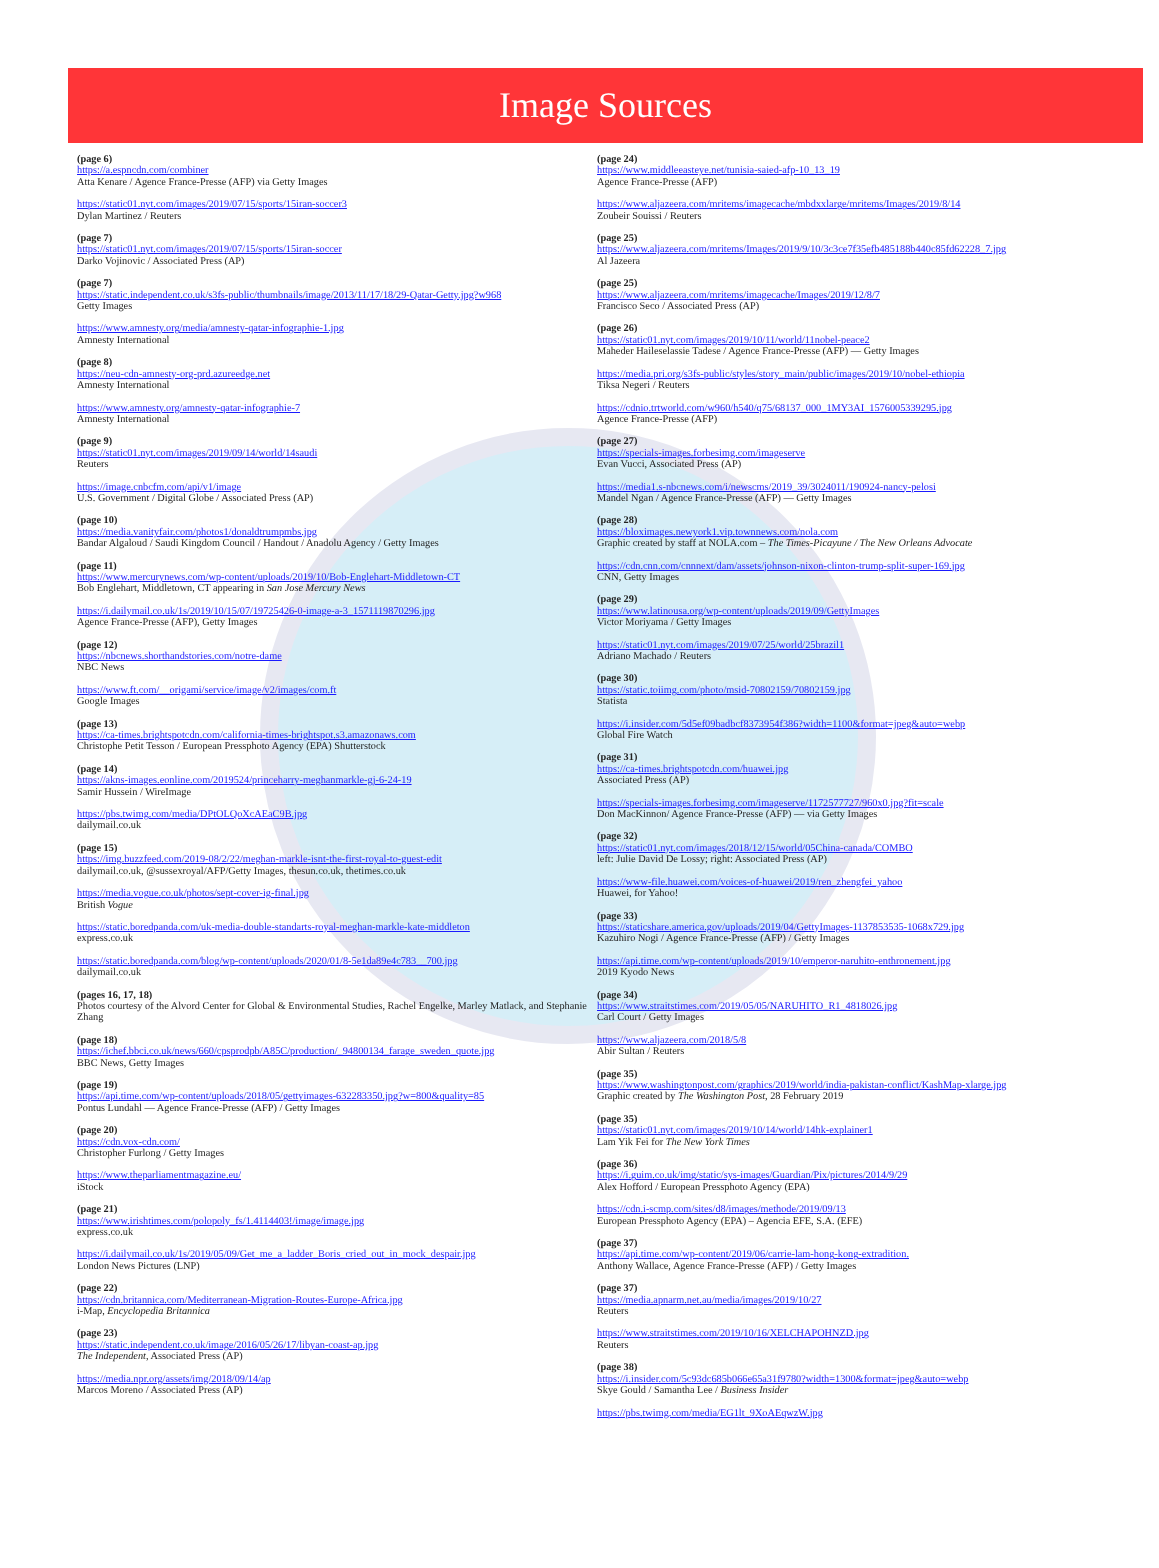Image Sources
(page 6)
https://a.espncdn.com/combiner
Atta Kenare / Agence France-Presse (AFP) via Getty Images
https://static01.nyt.com/images/2019/07/15/sports/15iran-soccer3
Dylan Martinez / Reuters
(page 7)
https://static01.nyt.com/images/2019/07/15/sports/15iran-soccer
Darko Vojinovic / Associated Press (AP)
(page 7)
https://static.independent.co.uk/s3fs-public/thumbnails/image/2013/11/17/18/29-Qatar-Getty.jpg?w968
Getty Images
https://www.amnesty.org/media/amnesty-qatar-infographie-1.jpg
Amnesty International
(page 8)
https://neu-cdn-amnesty-org-prd.azureedge.net
Amnesty International
https://www.amnesty.org/amnesty-qatar-infographie-7
Amnesty International
(page 9)
https://static01.nyt.com/images/2019/09/14/world/14saudi
Reuters
https://image.cnbcfm.com/api/v1/image
U.S. Government / Digital Globe / Associated Press (AP)
(page 10)
https://media.vanityfair.com/photos1/donaldtrumpmbs.jpg
Bandar Algaloud / Saudi Kingdom Council / Handout / Anadolu Agency / Getty Images
(page 11)
https://www.mercurynews.com/wp-content/uploads/2019/10/Bob-Englehart-Middletown-CT
Bob Englehart, Middletown, CT appearing in San Jose Mercury News
https://i.dailymail.co.uk/1s/2019/10/15/07/19725426-0-image-a-3_1571119870296.jpg
Agence France-Presse (AFP), Getty Images
(page 12)
https://nbcnews.shorthandstories.com/notre-dame
NBC News
https://www.ft.com/__origami/service/image/v2/images/com.ft
Google Images
(page 13)
https://ca-times.brightspotcdn.com/california-times-brightspot.s3.amazonaws.com
Christophe Petit Tesson / European Pressphoto Agency (EPA) Shutterstock
(page 14)
https://akns-images.eonline.com/2019524/princeharry-meghanmarkle-gj-6-24-19
Samir Hussein / WireImage
https://pbs.twimg.com/media/DPtOLQoXcAEaC9B.jpg
dailymail.co.uk
(page 15)
https://img.buzzfeed.com/2019-08/2/22/meghan-markle-isnt-the-first-royal-to-guest-edit
dailymail.co.uk, @sussexroyal/AFP/Getty Images, thesun.co.uk, thetimes.co.uk
https://media.vogue.co.uk/photos/sept-cover-ig-final.jpg
British Vogue
https://static.boredpanda.com/uk-media-double-standarts-royal-meghan-markle-kate-middleton
express.co.uk
https://static.boredpanda.com/blog/wp-content/uploads/2020/01/8-5e1da89e4c783__700.jpg
dailymail.co.uk
(pages 16, 17, 18)
Photos courtesy of the Alvord Center for Global & Environmental Studies, Rachel Engelke, Marley Matlack, and Stephanie Zhang
(page 18)
https://ichef.bbci.co.uk/news/660/cpsprodpb/A85C/production/_94800134_farage_sweden_quote.jpg
BBC News, Getty Images
(page 19)
https://api.time.com/wp-content/uploads/2018/05/gettyimages-632283350.jpg?w=800&quality=85
Pontus Lundahl — Agence France-Presse (AFP) / Getty Images
(page 20)
https://cdn.vox-cdn.com/
Christopher Furlong / Getty Images
https://www.theparliamentmagazine.eu/
iStock
(page 21)
https://www.irishtimes.com/polopoly_fs/1.4114403!/image/image.jpg
express.co.uk
https://i.dailymail.co.uk/1s/2019/05/09/Get_me_a_ladder_Boris_cried_out_in_mock_despair.jpg
London News Pictures (LNP)
(page 22)
https://cdn.britannica.com/Mediterranean-Migration-Routes-Europe-Africa.jpg
i-Map, Encyclopedia Britannica
(page 23)
https://static.independent.co.uk/image/2016/05/26/17/libyan-coast-ap.jpg
The Independent, Associated Press (AP)
https://media.npr.org/assets/img/2018/09/14/ap
Marcos Moreno / Associated Press (AP)
(page 24)
https://www.middleeasteye.net/tunisia-saied-afp-10_13_19
Agence France-Presse (AFP)
https://www.aljazeera.com/mritems/imagecache/mbdxxlarge/mritems/Images/2019/8/14
Zoubeir Souissi / Reuters
(page 25)
https://www.aljazeera.com/mritems/Images/2019/9/10/3c3ce7f35efb485188b440c85fd62228_7.jpg
Al Jazeera
(page 25)
https://www.aljazeera.com/mritems/imagecache/Images/2019/12/8/7
Francisco Seco / Associated Press (AP)
(page 26)
https://static01.nyt.com/images/2019/10/11/world/11nobel-peace2
Maheder Haileselassie Tadese / Agence France-Presse (AFP) — Getty Images
https://media.pri.org/s3fs-public/styles/story_main/public/images/2019/10/nobel-ethiopia
Tiksa Negeri / Reuters
https://cdnio.trtworld.com/w960/h540/q75/68137_000_1MY3AI_1576005339295.jpg
Agence France-Presse (AFP)
(page 27)
https://specials-images.forbesimg.com/imageserve
Evan Vucci, Associated Press (AP)
https://media1.s-nbcnews.com/i/newscms/2019_39/3024011/190924-nancy-pelosi
Mandel Ngan / Agence France-Presse (AFP) — Getty Images
(page 28)
https://bloximages.newyork1.vip.townnews.com/nola.com
Graphic created by staff at NOLA.com – The Times-Picayune / The New Orleans Advocate
https://cdn.cnn.com/cnnnext/dam/assets/johnson-nixon-clinton-trump-split-super-169.jpg
CNN, Getty Images
(page 29)
https://www.latinousa.org/wp-content/uploads/2019/09/GettyImages
Victor Moriyama / Getty Images
https://static01.nyt.com/images/2019/07/25/world/25brazil1
Adriano Machado / Reuters
(page 30)
https://static.toiimg.com/photo/msid-70802159/70802159.jpg
Statista
https://i.insider.com/5d5ef09badbcf8373954f386?width=1100&format=jpeg&auto=webp
Global Fire Watch
(page 31)
https://ca-times.brightspotcdn.com/huawei.jpg
Associated Press (AP)
https://specials-images.forbesimg.com/imageserve/1172577727/960x0.jpg?fit=scale
Don MacKinnon/ Agence France-Presse (AFP) — via Getty Images
(page 32)
https://static01.nyt.com/images/2018/12/15/world/05China-canada/COMBO
left: Julie David De Lossy; right: Associated Press (AP)
https://www-file.huawei.com/voices-of-huawei/2019/ren_zhengfei_yahoo
Huawei, for Yahoo!
(page 33)
https://staticshare.america.gov/uploads/2019/04/GettyImages-1137853535-1068x729.jpg
Kazuhiro Nogi / Agence France-Presse (AFP) / Getty Images
https://api.time.com/wp-content/uploads/2019/10/emperor-naruhito-enthronement.jpg
2019 Kyodo News
(page 34)
https://www.straitstimes.com/2019/05/05/NARUHITO_R1_4818026.jpg
Carl Court / Getty Images
https://www.aljazeera.com/2018/5/8
Abir Sultan / Reuters
(page 35)
https://www.washingtonpost.com/graphics/2019/world/india-pakistan-conflict/KashMap-xlarge.jpg
Graphic created by The Washington Post, 28 February 2019
(page 35)
https://static01.nyt.com/images/2019/10/14/world/14hk-explainer1
Lam Yik Fei for The New York Times
(page 36)
https://i.guim.co.uk/img/static/sys-images/Guardian/Pix/pictures/2014/9/29
Alex Hofford / European Pressphoto Agency (EPA)
https://cdn.i-scmp.com/sites/d8/images/methode/2019/09/13
European Pressphoto Agency (EPA) – Agencia EFE, S.A. (EFE)
(page 37)
https://api.time.com/wp-content/2019/06/carrie-lam-hong-kong-extradition.
Anthony Wallace, Agence France-Presse (AFP) / Getty Images
(page 37)
https://media.apnarm.net.au/media/images/2019/10/27
Reuters
https://www.straitstimes.com/2019/10/16/XELCHAPOHNZD.jpg
Reuters
(page 38)
https://i.insider.com/5c93dc685b066e65a31f9780?width=1300&format=jpeg&auto=webp
Skye Gould / Samantha Lee / Business Insider
https://pbs.twimg.com/media/EG1lt_9XoAEqwzW.jpg